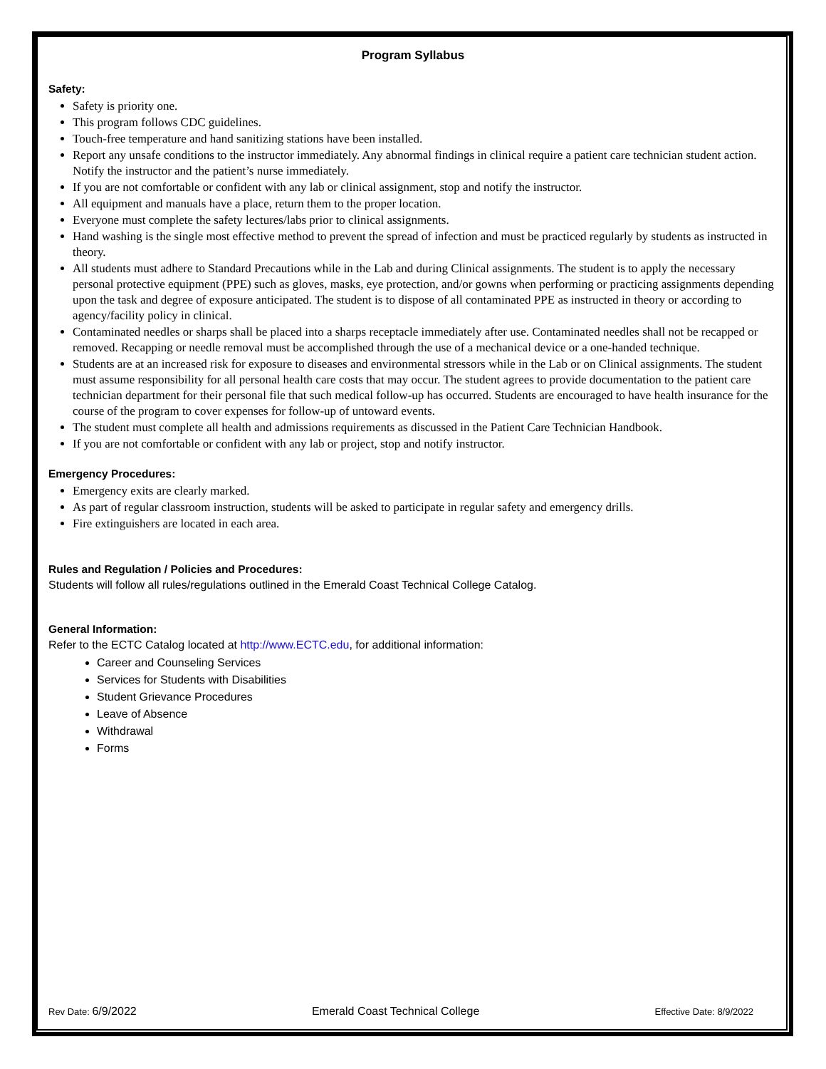Program Syllabus
Safety:
Safety is priority one.
This program follows CDC guidelines.
Touch-free temperature and hand sanitizing stations have been installed.
Report any unsafe conditions to the instructor immediately. Any abnormal findings in clinical require a patient care technician student action. Notify the instructor and the patient’s nurse immediately.
If you are not comfortable or confident with any lab or clinical assignment, stop and notify the instructor.
All equipment and manuals have a place, return them to the proper location.
Everyone must complete the safety lectures/labs prior to clinical assignments.
Hand washing is the single most effective method to prevent the spread of infection and must be practiced regularly by students as instructed in theory.
All students must adhere to Standard Precautions while in the Lab and during Clinical assignments. The student is to apply the necessary personal protective equipment (PPE) such as gloves, masks, eye protection, and/or gowns when performing or practicing assignments depending upon the task and degree of exposure anticipated. The student is to dispose of all contaminated PPE as instructed in theory or according to agency/facility policy in clinical.
Contaminated needles or sharps shall be placed into a sharps receptacle immediately after use. Contaminated needles shall not be recapped or removed. Recapping or needle removal must be accomplished through the use of a mechanical device or a one-handed technique.
Students are at an increased risk for exposure to diseases and environmental stressors while in the Lab or on Clinical assignments. The student must assume responsibility for all personal health care costs that may occur. The student agrees to provide documentation to the patient care technician department for their personal file that such medical follow-up has occurred. Students are encouraged to have health insurance for the course of the program to cover expenses for follow-up of untoward events.
The student must complete all health and admissions requirements as discussed in the Patient Care Technician Handbook.
If you are not comfortable or confident with any lab or project, stop and notify instructor.
Emergency Procedures:
Emergency exits are clearly marked.
As part of regular classroom instruction, students will be asked to participate in regular safety and emergency drills.
Fire extinguishers are located in each area.
Rules and Regulation / Policies and Procedures:
Students will follow all rules/regulations outlined in the Emerald Coast Technical College Catalog.
General Information:
Refer to the ECTC Catalog located at http://www.ECTC.edu, for additional information:
Career and Counseling Services
Services for Students with Disabilities
Student Grievance Procedures
Leave of Absence
Withdrawal
Forms
Rev Date: 6/9/2022 Emerald Coast Technical College Effective Date: 8/9/2022